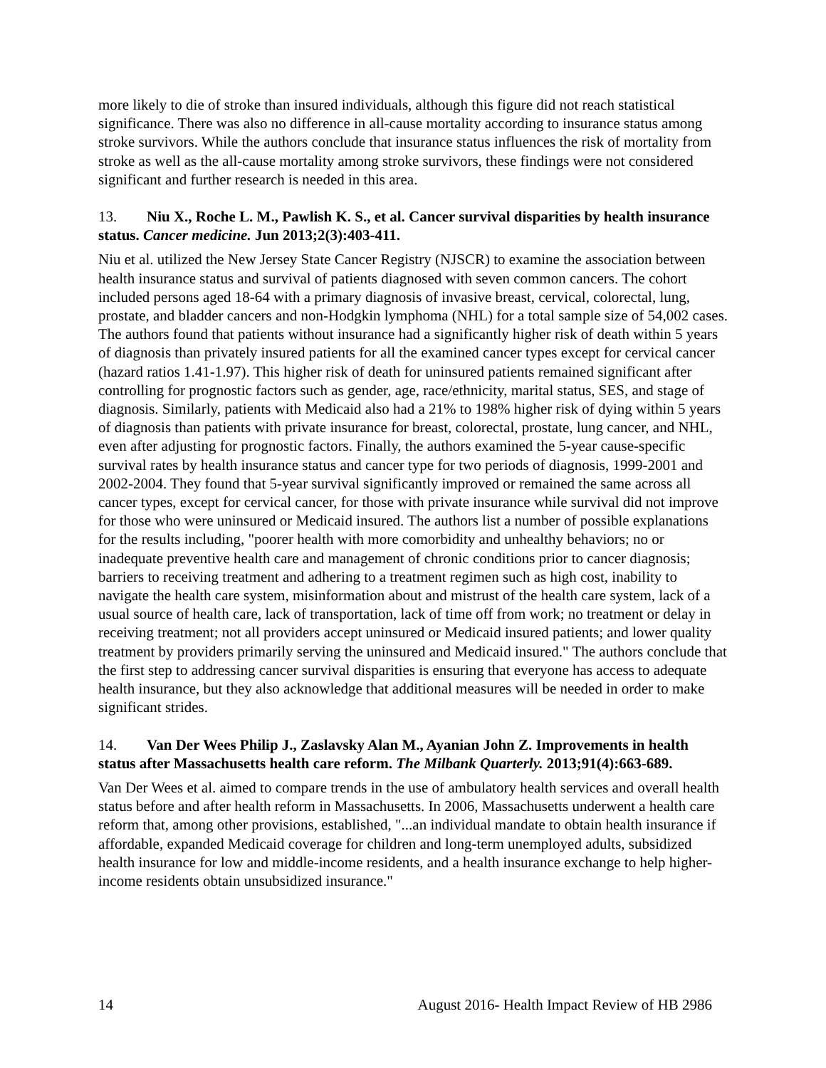more likely to die of stroke than insured individuals, although this figure did not reach statistical significance. There was also no difference in all-cause mortality according to insurance status among stroke survivors. While the authors conclude that insurance status influences the risk of mortality from stroke as well as the all-cause mortality among stroke survivors, these findings were not considered significant and further research is needed in this area.
13. Niu X., Roche L. M., Pawlish K. S., et al. Cancer survival disparities by health insurance status. Cancer medicine. Jun 2013;2(3):403-411.
Niu et al. utilized the New Jersey State Cancer Registry (NJSCR) to examine the association between health insurance status and survival of patients diagnosed with seven common cancers. The cohort included persons aged 18-64 with a primary diagnosis of invasive breast, cervical, colorectal, lung, prostate, and bladder cancers and non-Hodgkin lymphoma (NHL) for a total sample size of 54,002 cases. The authors found that patients without insurance had a significantly higher risk of death within 5 years of diagnosis than privately insured patients for all the examined cancer types except for cervical cancer (hazard ratios 1.41-1.97). This higher risk of death for uninsured patients remained significant after controlling for prognostic factors such as gender, age, race/ethnicity, marital status, SES, and stage of diagnosis. Similarly, patients with Medicaid also had a 21% to 198% higher risk of dying within 5 years of diagnosis than patients with private insurance for breast, colorectal, prostate, lung cancer, and NHL, even after adjusting for prognostic factors. Finally, the authors examined the 5-year cause-specific survival rates by health insurance status and cancer type for two periods of diagnosis, 1999-2001 and 2002-2004. They found that 5-year survival significantly improved or remained the same across all cancer types, except for cervical cancer, for those with private insurance while survival did not improve for those who were uninsured or Medicaid insured. The authors list a number of possible explanations for the results including, "poorer health with more comorbidity and unhealthy behaviors; no or inadequate preventive health care and management of chronic conditions prior to cancer diagnosis; barriers to receiving treatment and adhering to a treatment regimen such as high cost, inability to navigate the health care system, misinformation about and mistrust of the health care system, lack of a usual source of health care, lack of transportation, lack of time off from work; no treatment or delay in receiving treatment; not all providers accept uninsured or Medicaid insured patients; and lower quality treatment by providers primarily serving the uninsured and Medicaid insured." The authors conclude that the first step to addressing cancer survival disparities is ensuring that everyone has access to adequate health insurance, but they also acknowledge that additional measures will be needed in order to make significant strides.
14. Van Der Wees Philip J., Zaslavsky Alan M., Ayanian John Z. Improvements in health status after Massachusetts health care reform. The Milbank Quarterly. 2013;91(4):663-689.
Van Der Wees et al. aimed to compare trends in the use of ambulatory health services and overall health status before and after health reform in Massachusetts. In 2006, Massachusetts underwent a health care reform that, among other provisions, established, "...an individual mandate to obtain health insurance if affordable, expanded Medicaid coverage for children and long-term unemployed adults, subsidized health insurance for low and middle-income residents, and a health insurance exchange to help higher-income residents obtain unsubsidized insurance."
14 August 2016- Health Impact Review of HB 2986